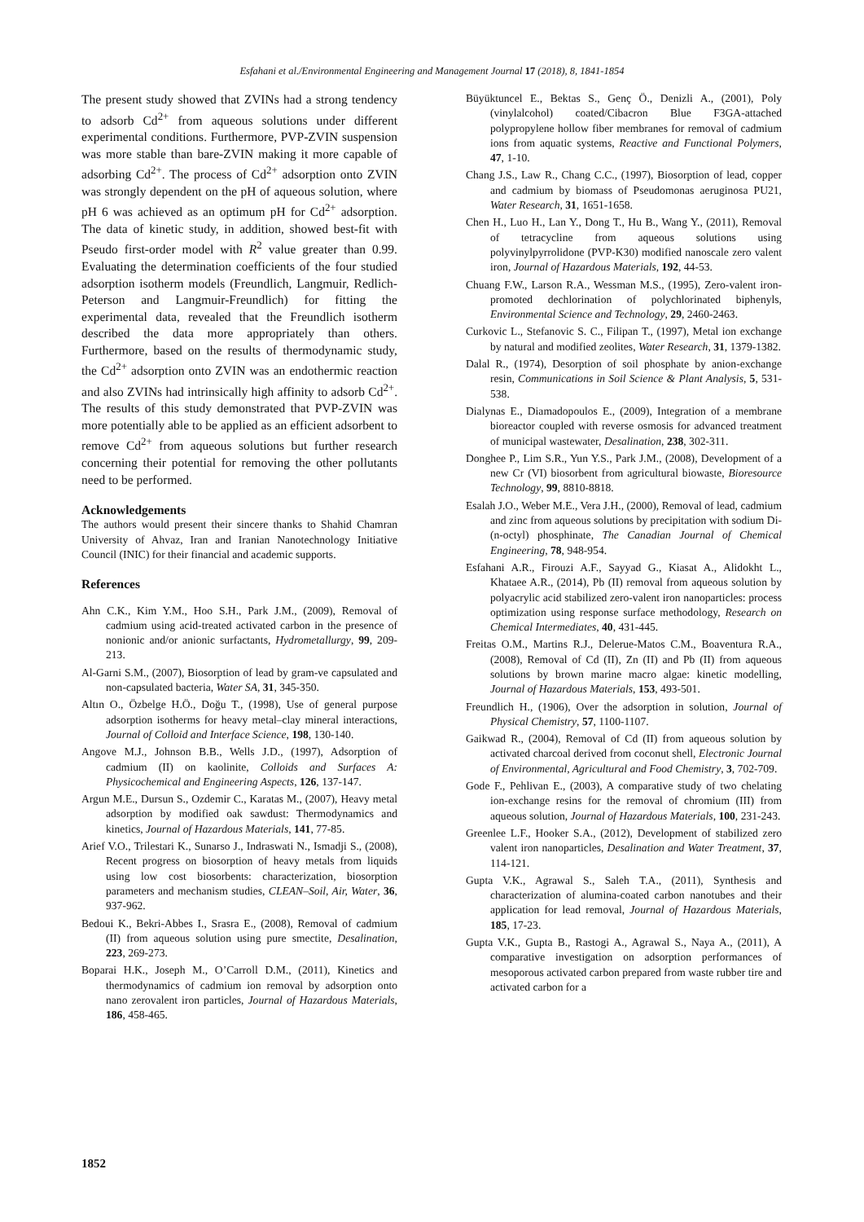Esfahani et al./Environmental Engineering and Management Journal 17 (2018), 8, 1841-1854
The present study showed that ZVINs had a strong tendency to adsorb Cd<sup>2+</sup> from aqueous solutions under different experimental conditions. Furthermore, PVP-ZVIN suspension was more stable than bare-ZVIN making it more capable of adsorbing Cd<sup>2+</sup>. The process of Cd<sup>2+</sup> adsorption onto ZVIN was strongly dependent on the pH of aqueous solution, where pH 6 was achieved as an optimum pH for Cd<sup>2+</sup> adsorption. The data of kinetic study, in addition, showed best-fit with Pseudo first-order model with R<sup>2</sup> value greater than 0.99. Evaluating the determination coefficients of the four studied adsorption isotherm models (Freundlich, Langmuir, Redlich-Peterson and Langmuir-Freundlich) for fitting the experimental data, revealed that the Freundlich isotherm described the data more appropriately than others. Furthermore, based on the results of thermodynamic study, the Cd<sup>2+</sup> adsorption onto ZVIN was an endothermic reaction and also ZVINs had intrinsically high affinity to adsorb Cd<sup>2+</sup>. The results of this study demonstrated that PVP-ZVIN was more potentially able to be applied as an efficient adsorbent to remove Cd<sup>2+</sup> from aqueous solutions but further research concerning their potential for removing the other pollutants need to be performed.
Acknowledgements
The authors would present their sincere thanks to Shahid Chamran University of Ahvaz, Iran and Iranian Nanotechnology Initiative Council (INIC) for their financial and academic supports.
References
Ahn C.K., Kim Y.M., Hoo S.H., Park J.M., (2009), Removal of cadmium using acid-treated activated carbon in the presence of nonionic and/or anionic surfactants, Hydrometallurgy, 99, 209-213.
Al-Garni S.M., (2007), Biosorption of lead by gram-ve capsulated and non-capsulated bacteria, Water SA, 31, 345-350.
Altın O., Özbelge H.Ö., Doğu T., (1998), Use of general purpose adsorption isotherms for heavy metal–clay mineral interactions, Journal of Colloid and Interface Science, 198, 130-140.
Angove M.J., Johnson B.B., Wells J.D., (1997), Adsorption of cadmium (II) on kaolinite, Colloids and Surfaces A: Physicochemical and Engineering Aspects, 126, 137-147.
Argun M.E., Dursun S., Ozdemir C., Karatas M., (2007), Heavy metal adsorption by modified oak sawdust: Thermodynamics and kinetics, Journal of Hazardous Materials, 141, 77-85.
Arief V.O., Trilestari K., Sunarso J., Indraswati N., Ismadji S., (2008), Recent progress on biosorption of heavy metals from liquids using low cost biosorbents: characterization, biosorption parameters and mechanism studies, CLEAN–Soil, Air, Water, 36, 937-962.
Bedoui K., Bekri-Abbes I., Srasra E., (2008), Removal of cadmium (II) from aqueous solution using pure smectite, Desalination, 223, 269-273.
Boparai H.K., Joseph M., O’Carroll D.M., (2011), Kinetics and thermodynamics of cadmium ion removal by adsorption onto nano zerovalent iron particles, Journal of Hazardous Materials, 186, 458-465.
Büyüktuncel E., Bektas S., Genç Ö., Denizli A., (2001), Poly (vinylalcohol) coated/Cibacron Blue F3GA-attached polypropylene hollow fiber membranes for removal of cadmium ions from aquatic systems, Reactive and Functional Polymers, 47, 1-10.
Chang J.S., Law R., Chang C.C., (1997), Biosorption of lead, copper and cadmium by biomass of Pseudomonas aeruginosa PU21, Water Research, 31, 1651-1658.
Chen H., Luo H., Lan Y., Dong T., Hu B., Wang Y., (2011), Removal of tetracycline from aqueous solutions using polyvinylpyrrolidone (PVP-K30) modified nanoscale zero valent iron, Journal of Hazardous Materials, 192, 44-53.
Chuang F.W., Larson R.A., Wessman M.S., (1995), Zero-valent iron-promoted dechlorination of polychlorinated biphenyls, Environmental Science and Technology, 29, 2460-2463.
Curkovic L., Stefanovic S. C., Filipan T., (1997), Metal ion exchange by natural and modified zeolites, Water Research, 31, 1379-1382.
Dalal R., (1974), Desorption of soil phosphate by anion-exchange resin, Communications in Soil Science & Plant Analysis, 5, 531-538.
Dialynas E., Diamadopoulos E., (2009), Integration of a membrane bioreactor coupled with reverse osmosis for advanced treatment of municipal wastewater, Desalination, 238, 302-311.
Donghee P., Lim S.R., Yun Y.S., Park J.M., (2008), Development of a new Cr (VI) biosorbent from agricultural biowaste, Bioresource Technology, 99, 8810-8818.
Esalah J.O., Weber M.E., Vera J.H., (2000), Removal of lead, cadmium and zinc from aqueous solutions by precipitation with sodium Di-(n-octyl) phosphinate, The Canadian Journal of Chemical Engineering, 78, 948-954.
Esfahani A.R., Firouzi A.F., Sayyad G., Kiasat A., Alidokht L., Khataee A.R., (2014), Pb (II) removal from aqueous solution by polyacrylic acid stabilized zero-valent iron nanoparticles: process optimization using response surface methodology, Research on Chemical Intermediates, 40, 431-445.
Freitas O.M., Martins R.J., Delerue-Matos C.M., Boaventura R.A., (2008), Removal of Cd (II), Zn (II) and Pb (II) from aqueous solutions by brown marine macro algae: kinetic modelling, Journal of Hazardous Materials, 153, 493-501.
Freundlich H., (1906), Over the adsorption in solution, Journal of Physical Chemistry, 57, 1100-1107.
Gaikwad R., (2004), Removal of Cd (II) from aqueous solution by activated charcoal derived from coconut shell, Electronic Journal of Environmental, Agricultural and Food Chemistry, 3, 702-709.
Gode F., Pehlivan E., (2003), A comparative study of two chelating ion-exchange resins for the removal of chromium (III) from aqueous solution, Journal of Hazardous Materials, 100, 231-243.
Greenlee L.F., Hooker S.A., (2012), Development of stabilized zero valent iron nanoparticles, Desalination and Water Treatment, 37, 114-121.
Gupta V.K., Agrawal S., Saleh T.A., (2011), Synthesis and characterization of alumina-coated carbon nanotubes and their application for lead removal, Journal of Hazardous Materials, 185, 17-23.
Gupta V.K., Gupta B., Rastogi A., Agrawal S., Naya A., (2011), A comparative investigation on adsorption performances of mesoporous activated carbon prepared from waste rubber tire and activated carbon for a
1852